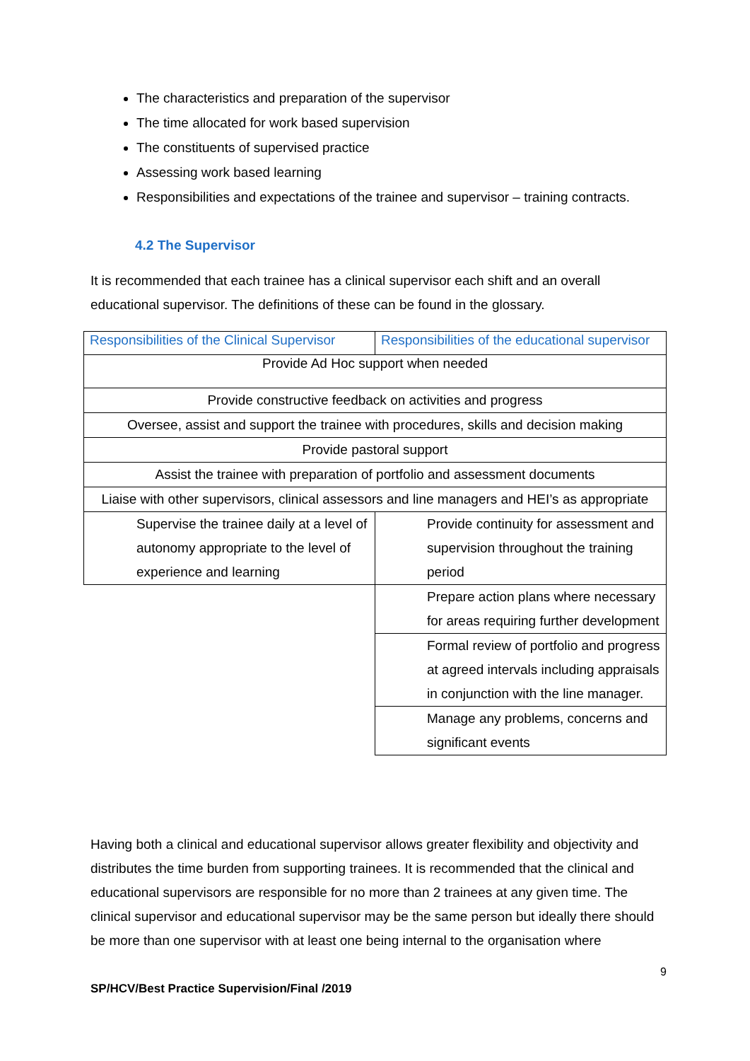The characteristics and preparation of the supervisor
The time allocated for work based supervision
The constituents of supervised practice
Assessing work based learning
Responsibilities and expectations of the trainee and supervisor – training contracts.
4.2 The Supervisor
It is recommended that each trainee has a clinical supervisor each shift and an overall educational supervisor. The definitions of these can be found in the glossary.
| Responsibilities of the Clinical Supervisor | Responsibilities of the educational supervisor |
| Provide Ad Hoc support when needed | |
| Provide constructive feedback on activities and progress | |
| Oversee, assist and support the trainee with procedures, skills and decision making | |
| Provide pastoral support | |
| Assist the trainee with preparation of portfolio and assessment documents | |
| Liaise with other supervisors, clinical assessors and line managers and HEI’s as appropriate | |
| Supervise the trainee daily at a level of autonomy appropriate to the level of experience and learning | Provide continuity for assessment and supervision throughout the training period |
| | Prepare action plans where necessary for areas requiring further development |
| | Formal review of portfolio and progress at agreed intervals including appraisals in conjunction with the line manager. |
| | Manage any problems, concerns and significant events |
Having both a clinical and educational supervisor allows greater flexibility and objectivity and distributes the time burden from supporting trainees. It is recommended that the clinical and educational supervisors are responsible for no more than 2 trainees at any given time. The clinical supervisor and educational supervisor may be the same person but ideally there should be more than one supervisor with at least one being internal to the organisation where
9
SP/HCV/Best Practice Supervision/Final /2019